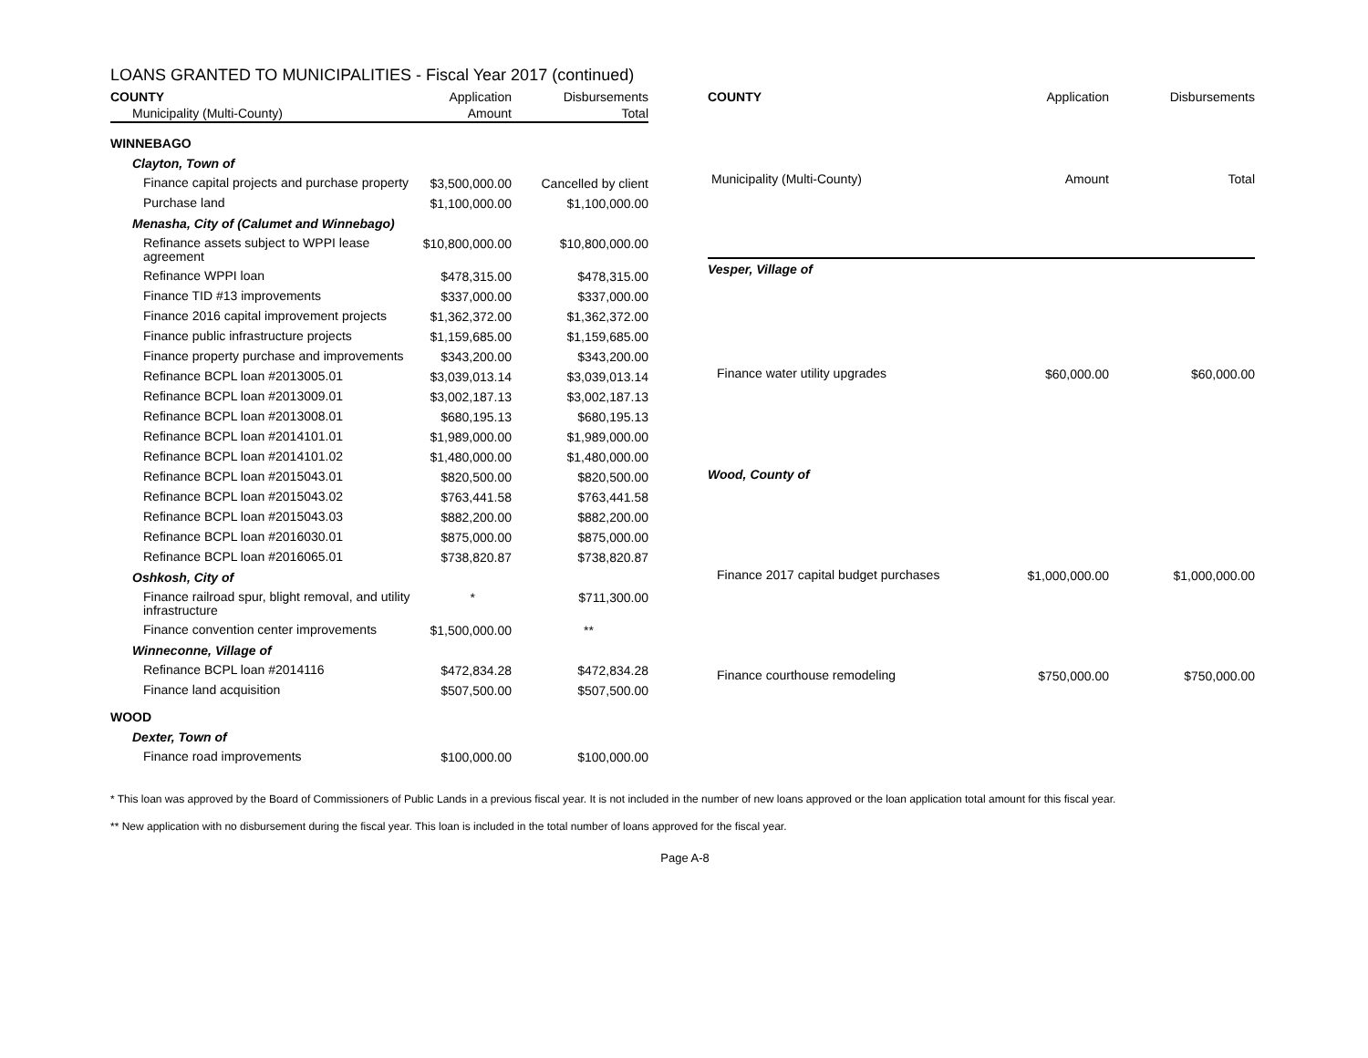LOANS GRANTED TO MUNICIPALITIES - Fiscal Year 2017 (continued)
| COUNTY | Application | Disbursements |
| --- | --- | --- |
| Municipality (Multi-County) | Amount | Total |
| WINNEBAGO | | |
| Clayton, Town of | | |
| Finance capital projects and purchase property | $3,500,000.00 | Cancelled by client |
| Purchase land | $1,100,000.00 | $1,100,000.00 |
| Menasha, City of (Calumet and Winnebago) | | |
| Refinance assets subject to WPPI lease agreement | $10,800,000.00 | $10,800,000.00 |
| Refinance WPPI loan | $478,315.00 | $478,315.00 |
| Finance TID #13 improvements | $337,000.00 | $337,000.00 |
| Finance 2016 capital improvement projects | $1,362,372.00 | $1,362,372.00 |
| Finance public infrastructure projects | $1,159,685.00 | $1,159,685.00 |
| Finance property purchase and improvements | $343,200.00 | $343,200.00 |
| Refinance BCPL loan #2013005.01 | $3,039,013.14 | $3,039,013.14 |
| Refinance BCPL loan #2013009.01 | $3,002,187.13 | $3,002,187.13 |
| Refinance BCPL loan #2013008.01 | $680,195.13 | $680,195.13 |
| Refinance BCPL loan #2014101.01 | $1,989,000.00 | $1,989,000.00 |
| Refinance BCPL loan #2014101.02 | $1,480,000.00 | $1,480,000.00 |
| Refinance BCPL loan #2015043.01 | $820,500.00 | $820,500.00 |
| Refinance BCPL loan #2015043.02 | $763,441.58 | $763,441.58 |
| Refinance BCPL loan #2015043.03 | $882,200.00 | $882,200.00 |
| Refinance BCPL loan #2016030.01 | $875,000.00 | $875,000.00 |
| Refinance BCPL loan #2016065.01 | $738,820.87 | $738,820.87 |
| Oshkosh, City of | | |
| Finance railroad spur, blight removal, and utility infrastructure | * | $711,300.00 |
| Finance convention center improvements | $1,500,000.00 | ** |
| Winneconne, Village of | | |
| Refinance BCPL loan #2014116 | $472,834.28 | $472,834.28 |
| Finance land acquisition | $507,500.00 | $507,500.00 |
| WOOD | | |
| Dexter, Town of | | |
| Finance road improvements | $100,000.00 | $100,000.00 |
| COUNTY | Application | Disbursements |
| --- | --- | --- |
| Municipality (Multi-County) | Amount | Total |
| Vesper, Village of | | |
| Finance water utility upgrades | $60,000.00 | $60,000.00 |
| Wood, County of | | |
| Finance 2017 capital budget purchases | $1,000,000.00 | $1,000,000.00 |
| Finance courthouse remodeling | $750,000.00 | $750,000.00 |
* This loan was approved by the Board of Commissioners of Public Lands in a previous fiscal year. It is not included in the number of new loans approved or the loan application total amount for this fiscal year.
** New application with no disbursement during the fiscal year. This loan is included in the total number of loans approved for the fiscal year.
Page A-8